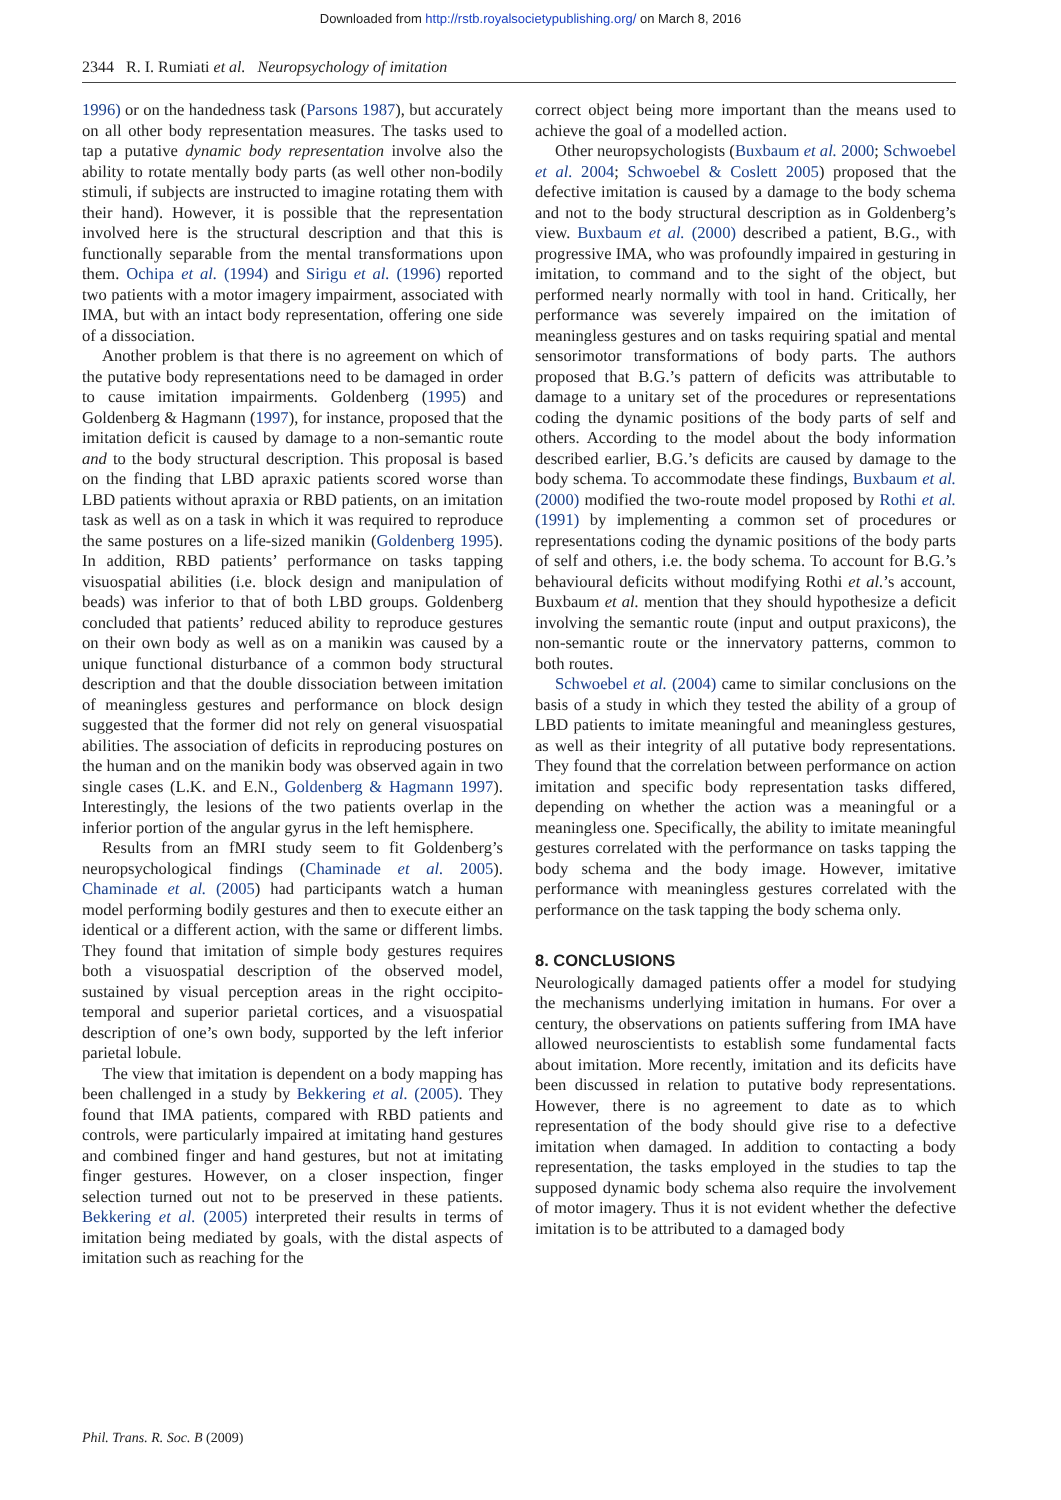Downloaded from http://rstb.royalsocietypublishing.org/ on March 8, 2016
2344 R. I. Rumiati et al. Neuropsychology of imitation
1996) or on the handedness task (Parsons 1987), but accurately on all other body representation measures. The tasks used to tap a putative dynamic body representation involve also the ability to rotate mentally body parts (as well other non-bodily stimuli, if subjects are instructed to imagine rotating them with their hand). However, it is possible that the representation involved here is the structural description and that this is functionally separable from the mental transformations upon them. Ochipa et al. (1994) and Sirigu et al. (1996) reported two patients with a motor imagery impairment, associated with IMA, but with an intact body representation, offering one side of a dissociation.
Another problem is that there is no agreement on which of the putative body representations need to be damaged in order to cause imitation impairments. Goldenberg (1995) and Goldenberg & Hagmann (1997), for instance, proposed that the imitation deficit is caused by damage to a non-semantic route and to the body structural description. This proposal is based on the finding that LBD apraxic patients scored worse than LBD patients without apraxia or RBD patients, on an imitation task as well as on a task in which it was required to reproduce the same postures on a life-sized manikin (Goldenberg 1995). In addition, RBD patients’ performance on tasks tapping visuospatial abilities (i.e. block design and manipulation of beads) was inferior to that of both LBD groups. Goldenberg concluded that patients’ reduced ability to reproduce gestures on their own body as well as on a manikin was caused by a unique functional disturbance of a common body structural description and that the double dissociation between imitation of meaningless gestures and performance on block design suggested that the former did not rely on general visuospatial abilities. The association of deficits in reproducing postures on the human and on the manikin body was observed again in two single cases (L.K. and E.N., Goldenberg & Hagmann 1997). Interestingly, the lesions of the two patients overlap in the inferior portion of the angular gyrus in the left hemisphere.
Results from an fMRI study seem to fit Goldenberg’s neuropsychological findings (Chaminade et al. 2005). Chaminade et al. (2005) had participants watch a human model performing bodily gestures and then to execute either an identical or a different action, with the same or different limbs. They found that imitation of simple body gestures requires both a visuospatial description of the observed model, sustained by visual perception areas in the right occipito-temporal and superior parietal cortices, and a visuospatial description of one’s own body, supported by the left inferior parietal lobule.
The view that imitation is dependent on a body mapping has been challenged in a study by Bekkering et al. (2005). They found that IMA patients, compared with RBD patients and controls, were particularly impaired at imitating hand gestures and combined finger and hand gestures, but not at imitating finger gestures. However, on a closer inspection, finger selection turned out not to be preserved in these patients. Bekkering et al. (2005) interpreted their results in terms of imitation being mediated by goals, with the distal aspects of imitation such as reaching for the
correct object being more important than the means used to achieve the goal of a modelled action.
Other neuropsychologists (Buxbaum et al. 2000; Schwoebel et al. 2004; Schwoebel & Coslett 2005) proposed that the defective imitation is caused by a damage to the body schema and not to the body structural description as in Goldenberg’s view. Buxbaum et al. (2000) described a patient, B.G., with progressive IMA, who was profoundly impaired in gesturing in imitation, to command and to the sight of the object, but performed nearly normally with tool in hand. Critically, her performance was severely impaired on the imitation of meaningless gestures and on tasks requiring spatial and mental sensorimotor transformations of body parts. The authors proposed that B.G.’s pattern of deficits was attributable to damage to a unitary set of the procedures or representations coding the dynamic positions of the body parts of self and others. According to the model about the body information described earlier, B.G.’s deficits are caused by damage to the body schema. To accommodate these findings, Buxbaum et al. (2000) modified the two-route model proposed by Rothi et al. (1991) by implementing a common set of procedures or representations coding the dynamic positions of the body parts of self and others, i.e. the body schema. To account for B.G.’s behavioural deficits without modifying Rothi et al.’s account, Buxbaum et al. mention that they should hypothesize a deficit involving the semantic route (input and output praxicons), the non-semantic route or the innervatory patterns, common to both routes.
Schwoebel et al. (2004) came to similar conclusions on the basis of a study in which they tested the ability of a group of LBD patients to imitate meaningful and meaningless gestures, as well as their integrity of all putative body representations. They found that the correlation between performance on action imitation and specific body representation tasks differed, depending on whether the action was a meaningful or a meaningless one. Specifically, the ability to imitate meaningful gestures correlated with the performance on tasks tapping the body schema and the body image. However, imitative performance with meaningless gestures correlated with the performance on the task tapping the body schema only.
8. CONCLUSIONS
Neurologically damaged patients offer a model for studying the mechanisms underlying imitation in humans. For over a century, the observations on patients suffering from IMA have allowed neuroscientists to establish some fundamental facts about imitation. More recently, imitation and its deficits have been discussed in relation to putative body representations. However, there is no agreement to date as to which representation of the body should give rise to a defective imitation when damaged. In addition to contacting a body representation, the tasks employed in the studies to tap the supposed dynamic body schema also require the involvement of motor imagery. Thus it is not evident whether the defective imitation is to be attributed to a damaged body
Phil. Trans. R. Soc. B (2009)